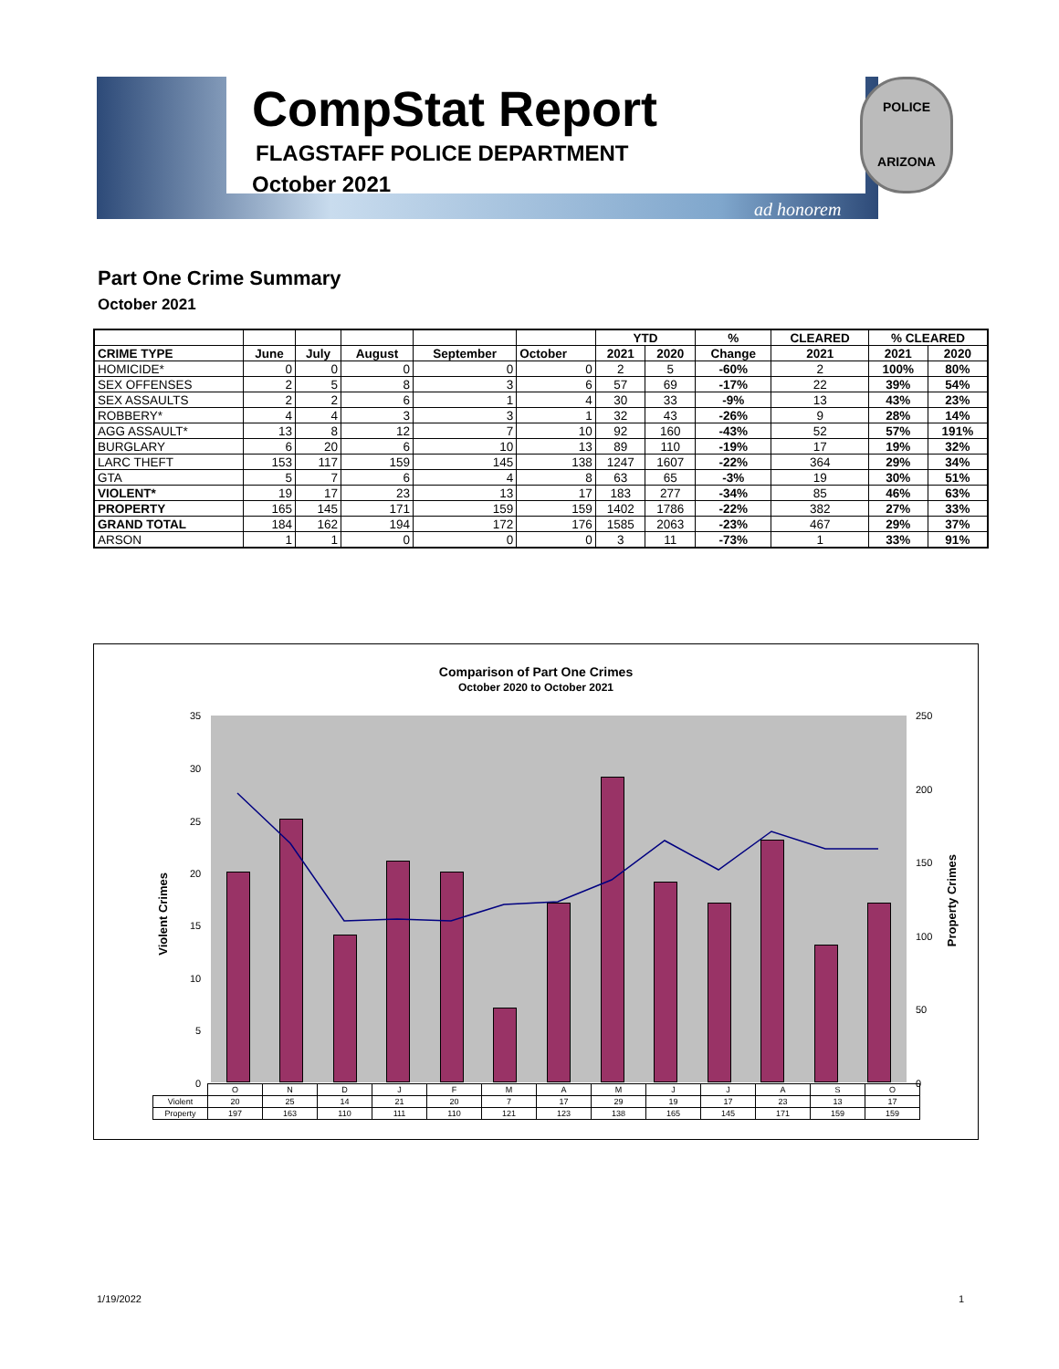CompStat Report
FLAGSTAFF POLICE DEPARTMENT
October 2021
POLICE
ARIZONA
ad honorem
Part One Crime Summary
October 2021
| | | | | | | YTD | | % | CLEARED | % CLEARED | |
| --- | --- | --- | --- | --- | --- | --- | --- | --- | --- | --- | --- |
| CRIME TYPE | June | July | August | September | October | 2021 | 2020 | Change | 2021 | 2021 | 2020 |
| HOMICIDE* | 0 | 0 | 0 | 0 | 0 | 2 | 5 | -60% | 2 | 100% | 80% |
| SEX OFFENSES | 2 | 5 | 8 | 3 | 6 | 57 | 69 | -17% | 22 | 39% | 54% |
| SEX ASSAULTS | 2 | 2 | 6 | 1 | 4 | 30 | 33 | -9% | 13 | 43% | 23% |
| ROBBERY* | 4 | 4 | 3 | 3 | 1 | 32 | 43 | -26% | 9 | 28% | 14% |
| AGG ASSAULT* | 13 | 8 | 12 | 7 | 10 | 92 | 160 | -43% | 52 | 57% | 191% |
| BURGLARY | 6 | 20 | 6 | 10 | 13 | 89 | 110 | -19% | 17 | 19% | 32% |
| LARC THEFT | 153 | 117 | 159 | 145 | 138 | 1247 | 1607 | -22% | 364 | 29% | 34% |
| GTA | 5 | 7 | 6 | 4 | 8 | 63 | 65 | -3% | 19 | 30% | 51% |
| VIOLENT* | 19 | 17 | 23 | 13 | 17 | 183 | 277 | -34% | 85 | 46% | 63% |
| PROPERTY | 165 | 145 | 171 | 159 | 159 | 1402 | 1786 | -22% | 382 | 27% | 33% |
| GRAND TOTAL | 184 | 162 | 194 | 172 | 176 | 1585 | 2063 | -23% | 467 | 29% | 37% |
| ARSON | 1 | 1 | 0 | 0 | 0 | 3 | 11 | -73% | 1 | 33% | 91% |
Comparison of Part One Crimes
October 2020 to October 2021
35
30
25
20
15
10
5
0
250
200
150
100
50
0
Violent Crimes
Property Crimes
| | O | N | D | J | F | M | A | M | J | J | A | S | O |
| Violent | 20 | 25 | 14 | 21 | 20 | 7 | 17 | 29 | 19 | 17 | 23 | 13 | 17 |
| Property | 197 | 163 | 110 | 111 | 110 | 121 | 123 | 138 | 165 | 145 | 171 | 159 | 159 |
1/19/2022 1